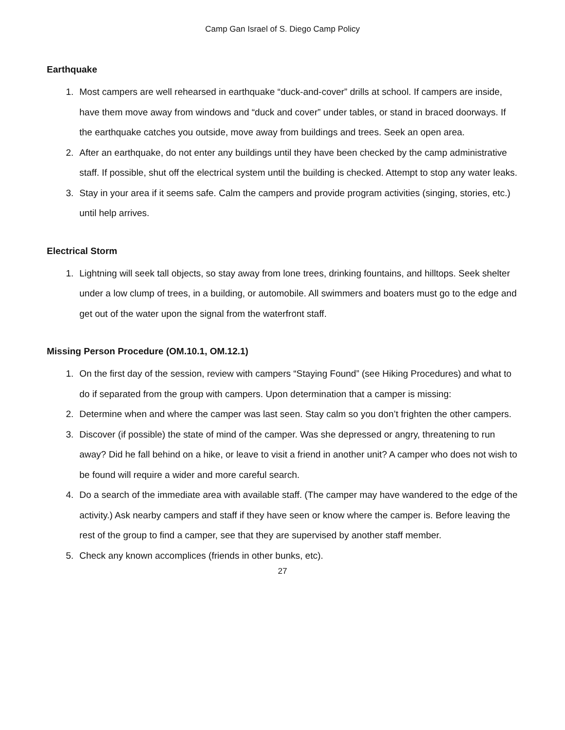Camp Gan Israel of S. Diego Camp Policy
Earthquake
1. Most campers are well rehearsed in earthquake “duck-and-cover” drills at school. If campers are inside, have them move away from windows and “duck and cover” under tables, or stand in braced doorways. If the earthquake catches you outside, move away from buildings and trees. Seek an open area.
2. After an earthquake, do not enter any buildings until they have been checked by the camp administrative staff. If possible, shut off the electrical system until the building is checked. Attempt to stop any water leaks.
3. Stay in your area if it seems safe. Calm the campers and provide program activities (singing, stories, etc.) until help arrives.
Electrical Storm
1. Lightning will seek tall objects, so stay away from lone trees, drinking fountains, and hilltops. Seek shelter under a low clump of trees, in a building, or automobile. All swimmers and boaters must go to the edge and get out of the water upon the signal from the waterfront staff.
Missing Person Procedure (OM.10.1, OM.12.1)
1. On the first day of the session, review with campers “Staying Found” (see Hiking Procedures) and what to do if separated from the group with campers. Upon determination that a camper is missing:
2. Determine when and where the camper was last seen. Stay calm so you don’t frighten the other campers.
3. Discover (if possible) the state of mind of the camper. Was she depressed or angry, threatening to run away? Did he fall behind on a hike, or leave to visit a friend in another unit? A camper who does not wish to be found will require a wider and more careful search.
4. Do a search of the immediate area with available staff. (The camper may have wandered to the edge of the activity.) Ask nearby campers and staff if they have seen or know where the camper is. Before leaving the rest of the group to find a camper, see that they are supervised by another staff member.
5. Check any known accomplices (friends in other bunks, etc).
27